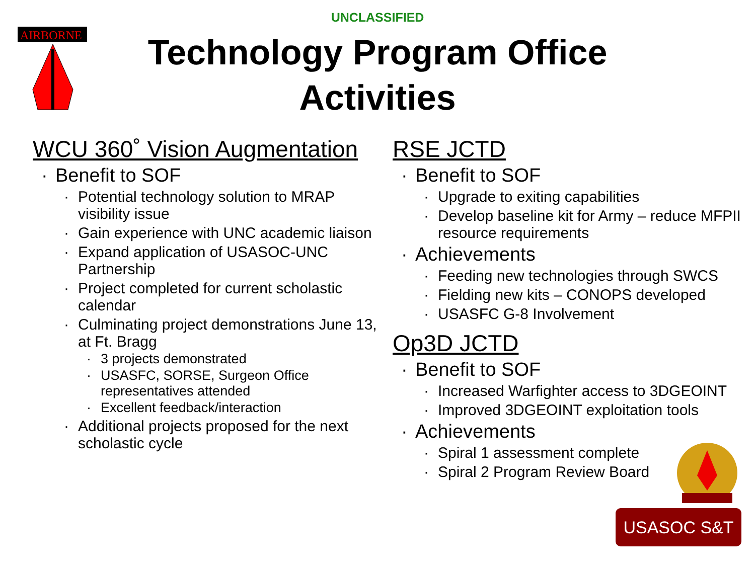AIRBORNE
UNCLASSIFIED
Technology Program Office
Activities
WCU 360˚ Vision Augmentation
Benefit to SOF
Potential technology solution to MRAP visibility issue
Gain experience with UNC academic liaison
Expand application of USASOC-UNC Partnership
Project completed for current scholastic calendar
Culminating project demonstrations June 13, at Ft. Bragg
3 projects demonstrated
USASFC, SORSE, Surgeon Office representatives attended
Excellent feedback/interaction
Additional projects proposed for the next scholastic cycle
RSE JCTD
Benefit to SOF
Upgrade to exiting capabilities
Develop baseline kit for Army – reduce MFPII resource requirements
Achievements
Feeding new technologies through SWCS
Fielding new kits – CONOPS developed
USASFC G-8 Involvement
Op3D JCTD
Benefit to SOF
Increased Warfighter access to 3DGEOINT
Improved 3DGEOINT exploitation tools
Achievements
Spiral 1 assessment complete
Spiral 2 Program Review Board
USASOC S&T